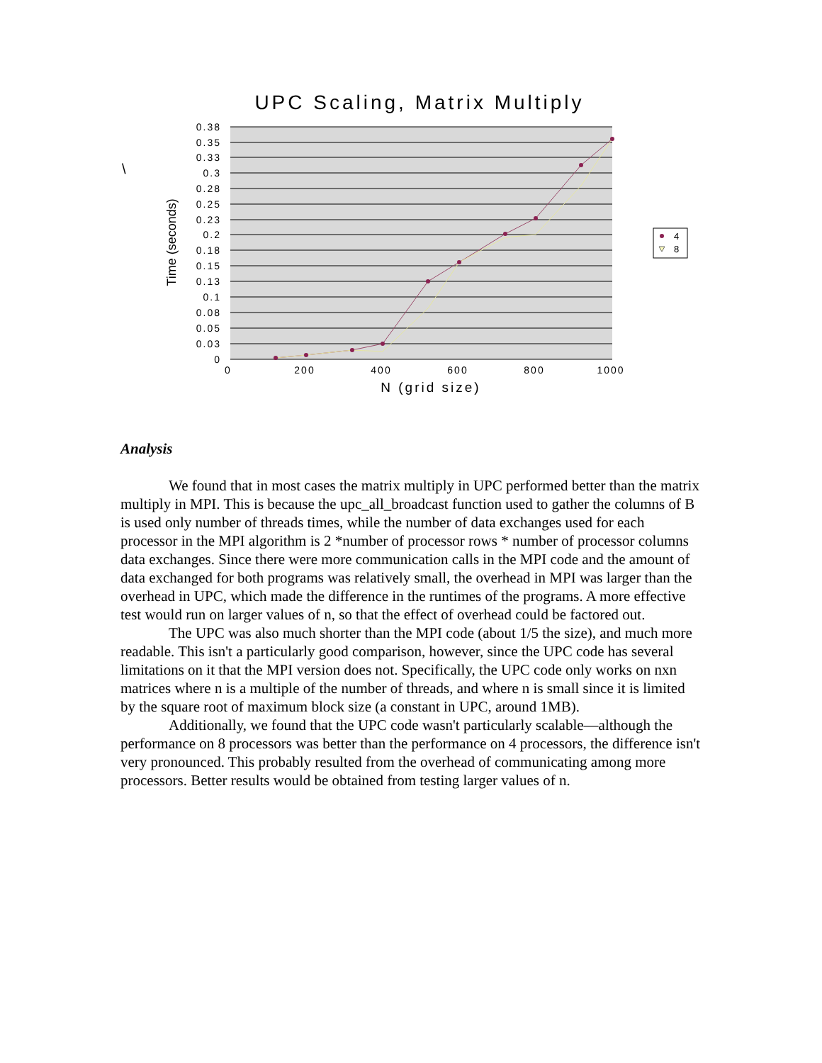\
UPC Scaling, Matrix Multiply
0.38
0.35
0.33
0.3
0.28
0.25
0.23
0.2
0.18
0.15
0.13
0.1
0.08
0.05
0.03
0
0
200
400
600
800
1000
N (grid size)
Time (seconds)
4
8
Analysis
We found that in most cases the matrix multiply in UPC performed better than the matrix multiply in MPI. This is because the upc_all_broadcast function used to gather the columns of B is used only number of threads times, while the number of data exchanges used for each processor in the MPI algorithm is 2 *number of processor rows * number of processor columns data exchanges. Since there were more communication calls in the MPI code and the amount of data exchanged for both programs was relatively small, the overhead in MPI was larger than the overhead in UPC, which made the difference in the runtimes of the programs. A more effective test would run on larger values of n, so that the effect of overhead could be factored out.
The UPC was also much shorter than the MPI code (about 1/5 the size), and much more readable. This isn't a particularly good comparison, however, since the UPC code has several limitations on it that the MPI version does not. Specifically, the UPC code only works on nxn matrices where n is a multiple of the number of threads, and where n is small since it is limited by the square root of maximum block size (a constant in UPC, around 1MB).
Additionally, we found that the UPC code wasn't particularly scalable—although the performance on 8 processors was better than the performance on 4 processors, the difference isn't very pronounced. This probably resulted from the overhead of communicating among more processors. Better results would be obtained from testing larger values of n.